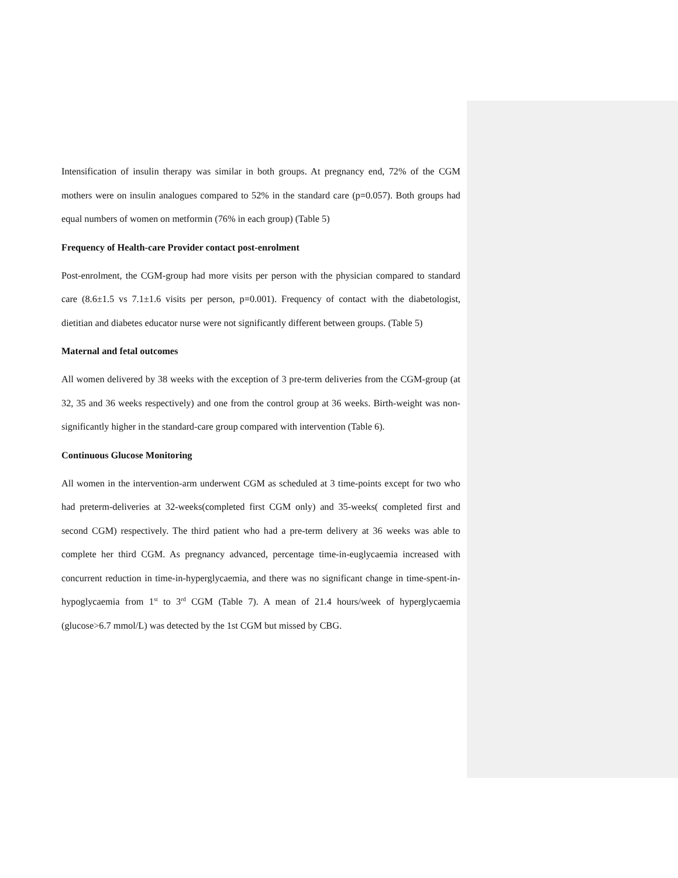Intensification of insulin therapy was similar in both groups. At pregnancy end, 72% of the CGM mothers were on insulin analogues compared to 52% in the standard care (p=0.057). Both groups had equal numbers of women on metformin (76% in each group) (Table 5)
Frequency of Health-care Provider contact post-enrolment
Post-enrolment, the CGM-group had more visits per person with the physician compared to standard care (8.6±1.5 vs 7.1±1.6 visits per person, p=0.001). Frequency of contact with the diabetologist, dietitian and diabetes educator nurse were not significantly different between groups. (Table 5)
Maternal and fetal outcomes
All women delivered by 38 weeks with the exception of 3 pre-term deliveries from the CGM-group (at 32, 35 and 36 weeks respectively) and one from the control group at 36 weeks. Birth-weight was non-significantly higher in the standard-care group compared with intervention (Table 6).
Continuous Glucose Monitoring
All women in the intervention-arm underwent CGM as scheduled at 3 time-points except for two who had preterm-deliveries at 32-weeks(completed first CGM only) and 35-weeks( completed first and second CGM) respectively. The third patient who had a pre-term delivery at 36 weeks was able to complete her third CGM. As pregnancy advanced, percentage time-in-euglycaemia increased with concurrent reduction in time-in-hyperglycaemia, and there was no significant change in time-spent-in-hypoglycaemia from 1<sup>st</sup> to 3<sup>rd</sup> CGM (Table 7). A mean of 21.4 hours/week of hyperglycaemia (glucose>6.7 mmol/L) was detected by the 1st CGM but missed by CBG.